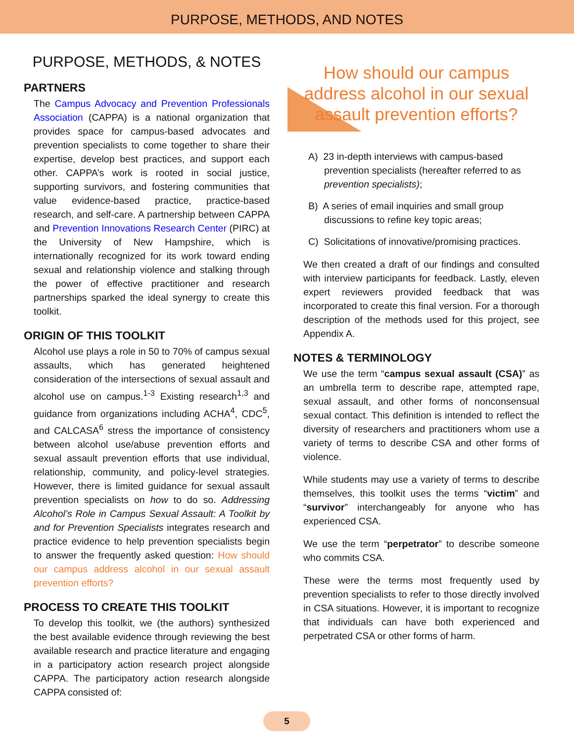PURPOSE, METHODS, AND NOTES
PURPOSE, METHODS, & NOTES
PARTNERS
The Campus Advocacy and Prevention Professionals Association (CAPPA) is a national organization that provides space for campus-based advocates and prevention specialists to come together to share their expertise, develop best practices, and support each other. CAPPA’s work is rooted in social justice, supporting survivors, and fostering communities that value evidence-based practice, practice-based research, and self-care. A partnership between CAPPA and Prevention Innovations Research Center (PIRC) at the University of New Hampshire, which is internationally recognized for its work toward ending sexual and relationship violence and stalking through the power of effective practitioner and research partnerships sparked the ideal synergy to create this toolkit.
ORIGIN OF THIS TOOLKIT
Alcohol use plays a role in 50 to 70% of campus sexual assaults, which has generated heightened consideration of the intersections of sexual assault and alcohol use on campus.<sup>1-3</sup> Existing research<sup>1,3</sup> and guidance from organizations including ACHA<sup>4</sup>, CDC<sup>5</sup>, and CALCASA<sup>6</sup> stress the importance of consistency between alcohol use/abuse prevention efforts and sexual assault prevention efforts that use individual, relationship, community, and policy-level strategies. However, there is limited guidance for sexual assault prevention specialists on how to do so. Addressing Alcohol’s Role in Campus Sexual Assault: A Toolkit by and for Prevention Specialists integrates research and practice evidence to help prevention specialists begin to answer the frequently asked question: How should our campus address alcohol in our sexual assault prevention efforts?
PROCESS TO CREATE THIS TOOLKIT
To develop this toolkit, we (the authors) synthesized the best available evidence through reviewing the best available research and practice literature and engaging in a participatory action research project alongside CAPPA. The participatory action research alongside CAPPA consisted of:
How should our campus address alcohol in our sexual assault prevention efforts?
A) 23 in-depth interviews with campus-based prevention specialists (hereafter referred to as prevention specialists);
B) A series of email inquiries and small group discussions to refine key topic areas;
C) Solicitations of innovative/promising practices.
We then created a draft of our findings and consulted with interview participants for feedback. Lastly, eleven expert reviewers provided feedback that was incorporated to create this final version. For a thorough description of the methods used for this project, see Appendix A.
NOTES & TERMINOLOGY
We use the term “campus sexual assault (CSA)” as an umbrella term to describe rape, attempted rape, sexual assault, and other forms of nonconsensual sexual contact. This definition is intended to reflect the diversity of researchers and practitioners whom use a variety of terms to describe CSA and other forms of violence.
While students may use a variety of terms to describe themselves, this toolkit uses the terms “victim” and “survivor” interchangeably for anyone who has experienced CSA.
We use the term “perpetrator” to describe someone who commits CSA.
These were the terms most frequently used by prevention specialists to refer to those directly involved in CSA situations. However, it is important to recognize that individuals can have both experienced and perpetrated CSA or other forms of harm.
5